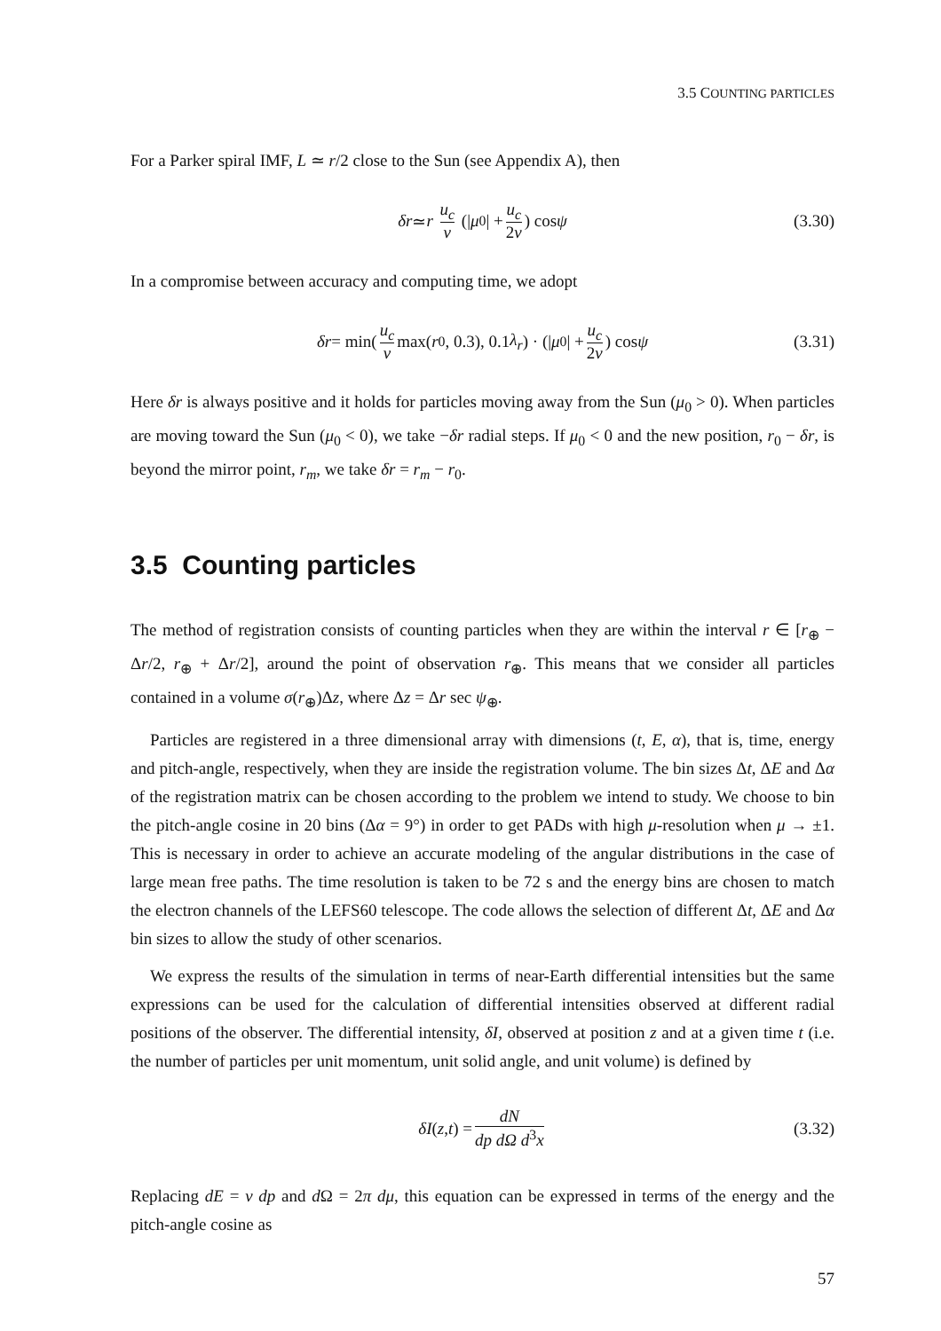3.5 COUNTING PARTICLES
For a Parker spiral IMF, L ≃ r/2 close to the Sun (see Appendix A), then
δr ≃ r u<sub>c</sub> v (| μ<sub>0</sub>| + u<sub>c</sub> 2v) cos ψ (3.30)
In a compromise between accuracy and computing time, we adopt
δr = min(u<sub>c</sub> v max(r<sub>0</sub>, 0.3), 0.1 λ<sub>r</sub>) · (| μ<sub>0</sub>| + u<sub>c</sub> 2v) cos ψ (3.31)
Here δr is always positive and it holds for particles moving away from the Sun (μ<sub>0</sub> > 0). When particles are moving toward the Sun (μ<sub>0</sub> < 0), we take −δr radial steps. If μ<sub>0</sub> < 0 and the new position, r<sub>0</sub> − δr, is beyond the mirror point, r<sub>m</sub>, we take δr = r<sub>m</sub> − r<sub>0</sub>.
3.5 Counting particles
The method of registration consists of counting particles when they are within the interval r ∈ [r<sub>⊕</sub> − Δr/2, r<sub>⊕</sub> + Δr/2], around the point of observation r<sub>⊕</sub>. This means that we consider all particles contained in a volume σ(r<sub>⊕</sub>)Δz, where Δz = Δr sec ψ<sub>⊕</sub>.
Particles are registered in a three dimensional array with dimensions (t, E, α), that is, time, energy and pitch-angle, respectively, when they are inside the registration volume. The bin sizes Δt, ΔE and Δα of the registration matrix can be chosen according to the problem we intend to study. We choose to bin the pitch-angle cosine in 20 bins (Δα = 9°) in order to get PADs with high μ-resolution when μ → ±1. This is necessary in order to achieve an accurate modeling of the angular distributions in the case of large mean free paths. The time resolution is taken to be 72 s and the energy bins are chosen to match the electron channels of the LEFS60 telescope. The code allows the selection of different Δt, ΔE and Δα bin sizes to allow the study of other scenarios.
We express the results of the simulation in terms of near-Earth differential intensities but the same expressions can be used for the calculation of differential intensities observed at different radial positions of the observer. The differential intensity, δI, observed at position z and at a given time t (i.e. the number of particles per unit momentum, unit solid angle, and unit volume) is defined by
δI (z, t) = dN dp dΩ d<sup>3</sup>x (3.32)
Replacing dE = v dp and d Ω = 2π dμ, this equation can be expressed in terms of the energy and the pitch-angle cosine as
57